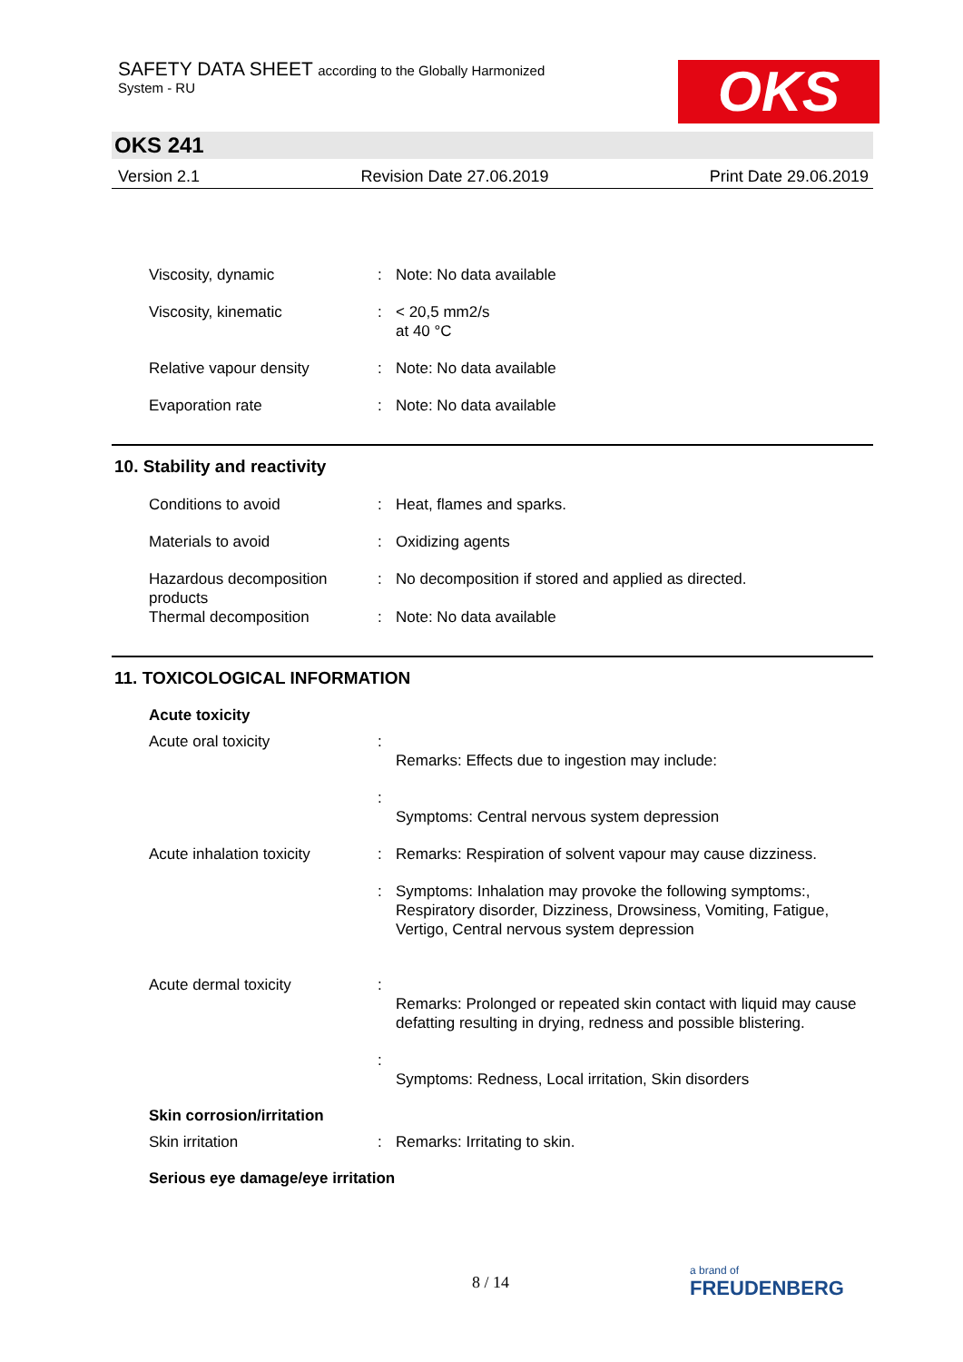SAFETY DATA SHEET according to the Globally Harmonized
System - RU
OKS
OKS 241
Version 2.1 Revision Date 27.06.2019 Print Date 29.06.2019
Viscosity, dynamic : Note: No data available
Viscosity, kinematic : < 20,5 mm2/s
at 40 °C
Relative vapour density : Note: No data available
Evaporation rate : Note: No data available
10. Stability and reactivity
Conditions to avoid : Heat, flames and sparks.
Materials to avoid : Oxidizing agents
Hazardous decomposition products
: No decomposition if stored and applied as directed.
Thermal decomposition : Note: No data available
11. TOXICOLOGICAL INFORMATION
Acute toxicity
Acute oral toxicity :
Remarks: Effects due to ingestion may include:
:
Symptoms: Central nervous system depression
Acute inhalation toxicity
: Remarks: Respiration of solvent vapour may cause dizziness.
: Symptoms: Inhalation may provoke the following symptoms:, Respiratory disorder, Dizziness, Drowsiness, Vomiting, Fatigue, Vertigo, Central nervous system depression
Acute dermal toxicity :
Remarks: Prolonged or repeated skin contact with liquid may cause defatting resulting in drying, redness and possible blistering.
:
Symptoms: Redness, Local irritation, Skin disorders
Skin corrosion/irritation
Skin irritation : Remarks: Irritating to skin.
Serious eye damage/eye irritation
8 / 14
a brand of
FREUDENBERG